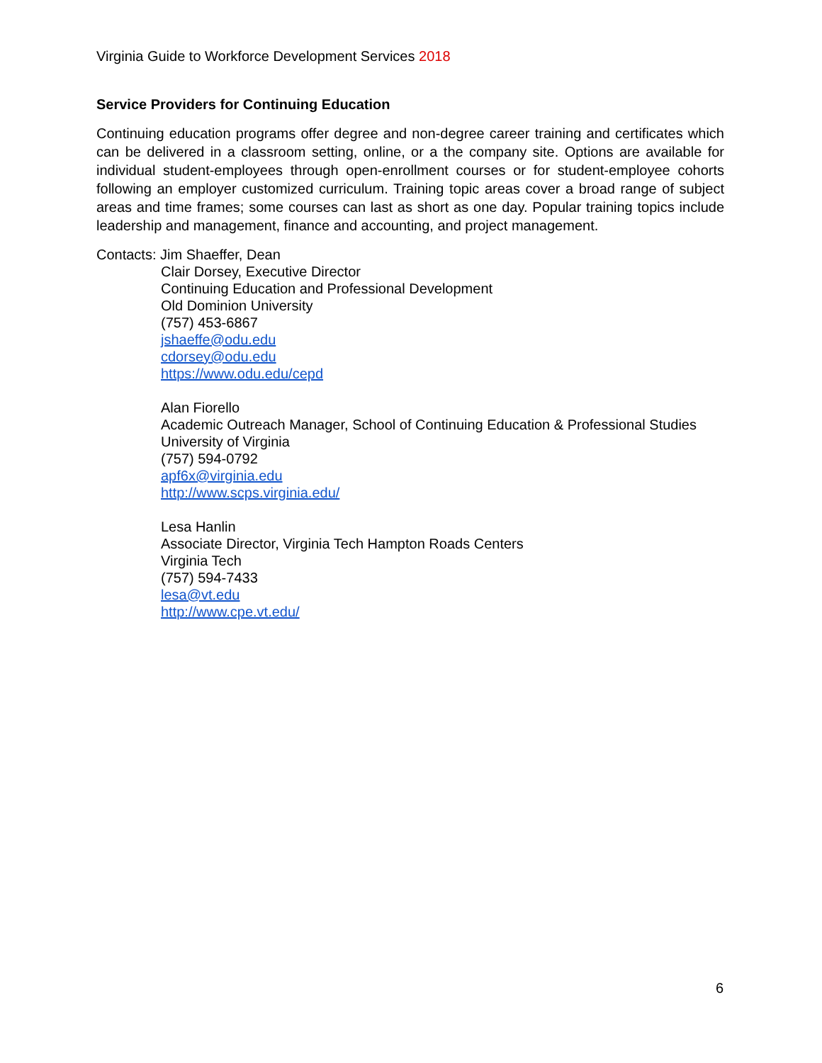Virginia Guide to Workforce Development Services 2018
Service Providers for Continuing Education
Continuing education programs offer degree and non-degree career training and certificates which can be delivered in a classroom setting, online, or a the company site. Options are available for individual student-employees through open-enrollment courses or for student-employee cohorts following an employer customized curriculum. Training topic areas cover a broad range of subject areas and time frames; some courses can last as short as one day. Popular training topics include leadership and management, finance and accounting, and project management.
Contacts: Jim Shaeffer, Dean
Clair Dorsey, Executive Director
Continuing Education and Professional Development
Old Dominion University
(757) 453-6867
jshaeffe@odu.edu
cdorsey@odu.edu
https://www.odu.edu/cepd
Alan Fiorello
Academic Outreach Manager, School of Continuing Education & Professional Studies
University of Virginia
(757) 594-0792
apf6x@virginia.edu
http://www.scps.virginia.edu/
Lesa Hanlin
Associate Director, Virginia Tech Hampton Roads Centers
Virginia Tech
(757) 594-7433
lesa@vt.edu
http://www.cpe.vt.edu/
6